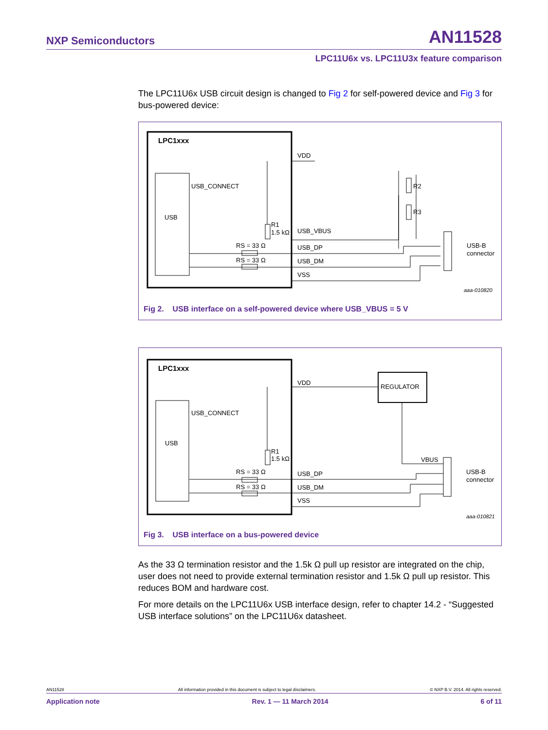NXP Semiconductors AN11528
LPC11U6x vs. LPC11U3x feature comparison
The LPC11U6x USB circuit design is changed to Fig 2 for self-powered device and Fig 3 for bus-powered device:
LPC1xxx
USB
USB_CONNECT
VDD
R2
R3
R1
1.5 kΩ
USB_VBUS
RS = 33 Ω
RS = 33 Ω
USB_DP
USB_DM
VSS
USB-B
connector
aaa-010820
Fig 2. USB interface on a self-powered device where USB_VBUS = 5 V
LPC1xxx
USB
USB_CONNECT
VDD
REGULATOR
R1
1.5 kΩ
VBUS
RS = 33 Ω
RS = 33 Ω
USB_DP
USB_DM
VSS
USB-B
connector
aaa-010821
Fig 3. USB interface on a bus-powered device
As the 33 Ω termination resistor and the 1.5k Ω pull up resistor are integrated on the chip, user does not need to provide external termination resistor and 1.5k Ω pull up resistor. This reduces BOM and hardware cost.
For more details on the LPC11U6x USB interface design, refer to chapter 14.2 - “Suggested USB interface solutions” on the LPC11U6x datasheet.
AN11528 All information provided in this document is subject to legal disclaimers. © NXP B.V. 2014. All rights reserved.
Application note Rev. 1 — 11 March 2014 6 of 11